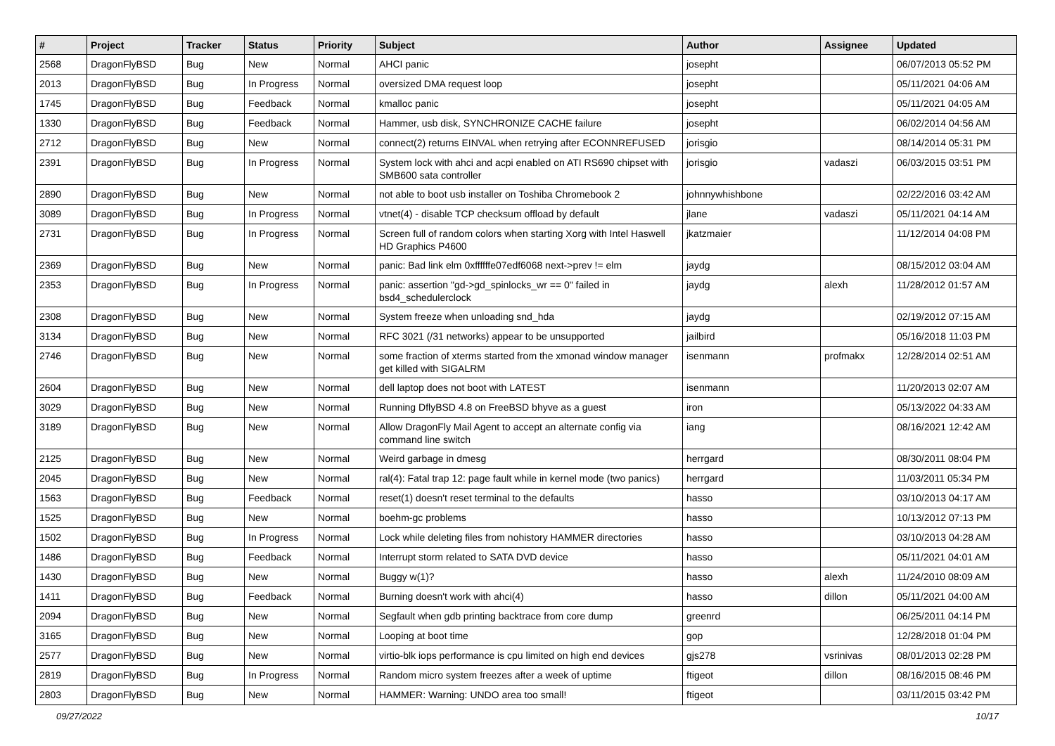| # | Project | Tracker | Status | Priority | Subject | Author | Assignee | Updated |
| --- | --- | --- | --- | --- | --- | --- | --- | --- |
| 2568 | DragonFlyBSD | Bug | New | Normal | AHCI panic | josepht | | 06/07/2013 05:52 PM |
| 2013 | DragonFlyBSD | Bug | In Progress | Normal | oversized DMA request loop | josepht | | 05/11/2021 04:06 AM |
| 1745 | DragonFlyBSD | Bug | Feedback | Normal | kmalloc panic | josepht | | 05/11/2021 04:05 AM |
| 1330 | DragonFlyBSD | Bug | Feedback | Normal | Hammer, usb disk, SYNCHRONIZE CACHE failure | josepht | | 06/02/2014 04:56 AM |
| 2712 | DragonFlyBSD | Bug | New | Normal | connect(2) returns EINVAL when retrying after ECONNREFUSED | jorisgio | | 08/14/2014 05:31 PM |
| 2391 | DragonFlyBSD | Bug | In Progress | Normal | System lock with ahci and acpi enabled on ATI RS690 chipset with SMB600 sata controller | jorisgio | vadaszi | 06/03/2015 03:51 PM |
| 2890 | DragonFlyBSD | Bug | New | Normal | not able to boot usb installer on Toshiba Chromebook 2 | johnnywhishbone | | 02/22/2016 03:42 AM |
| 3089 | DragonFlyBSD | Bug | In Progress | Normal | vtnet(4) - disable TCP checksum offload by default | jlane | vadaszi | 05/11/2021 04:14 AM |
| 2731 | DragonFlyBSD | Bug | In Progress | Normal | Screen full of random colors when starting Xorg with Intel Haswell HD Graphics P4600 | jkatzmaier | | 11/12/2014 04:08 PM |
| 2369 | DragonFlyBSD | Bug | New | Normal | panic: Bad link elm 0xffffffe07edf6068 next->prev != elm | jaydg | | 08/15/2012 03:04 AM |
| 2353 | DragonFlyBSD | Bug | In Progress | Normal | panic: assertion "gd->gd_spinlocks_wr == 0" failed in bsd4_schedulerclock | jaydg | alexh | 11/28/2012 01:57 AM |
| 2308 | DragonFlyBSD | Bug | New | Normal | System freeze when unloading snd_hda | jaydg | | 02/19/2012 07:15 AM |
| 3134 | DragonFlyBSD | Bug | New | Normal | RFC 3021 (/31 networks) appear to be unsupported | jailbird | | 05/16/2018 11:03 PM |
| 2746 | DragonFlyBSD | Bug | New | Normal | some fraction of xterms started from the xmonad window manager get killed with SIGALRM | isenmann | profmakx | 12/28/2014 02:51 AM |
| 2604 | DragonFlyBSD | Bug | New | Normal | dell laptop does not boot with LATEST | isenmann | | 11/20/2013 02:07 AM |
| 3029 | DragonFlyBSD | Bug | New | Normal | Running DflyBSD 4.8 on FreeBSD bhyve as a guest | iron | | 05/13/2022 04:33 AM |
| 3189 | DragonFlyBSD | Bug | New | Normal | Allow DragonFly Mail Agent to accept an alternate config via command line switch | iang | | 08/16/2021 12:42 AM |
| 2125 | DragonFlyBSD | Bug | New | Normal | Weird garbage in dmesg | herrgard | | 08/30/2011 08:04 PM |
| 2045 | DragonFlyBSD | Bug | New | Normal | ral(4): Fatal trap 12: page fault while in kernel mode (two panics) | herrgard | | 11/03/2011 05:34 PM |
| 1563 | DragonFlyBSD | Bug | Feedback | Normal | reset(1) doesn't reset terminal to the defaults | hasso | | 03/10/2013 04:17 AM |
| 1525 | DragonFlyBSD | Bug | New | Normal | boehm-gc problems | hasso | | 10/13/2012 07:13 PM |
| 1502 | DragonFlyBSD | Bug | In Progress | Normal | Lock while deleting files from nohistory HAMMER directories | hasso | | 03/10/2013 04:28 AM |
| 1486 | DragonFlyBSD | Bug | Feedback | Normal | Interrupt storm related to SATA DVD device | hasso | | 05/11/2021 04:01 AM |
| 1430 | DragonFlyBSD | Bug | New | Normal | Buggy w(1)? | hasso | alexh | 11/24/2010 08:09 AM |
| 1411 | DragonFlyBSD | Bug | Feedback | Normal | Burning doesn't work with ahci(4) | hasso | dillon | 05/11/2021 04:00 AM |
| 2094 | DragonFlyBSD | Bug | New | Normal | Segfault when gdb printing backtrace from core dump | greenrd | | 06/25/2011 04:14 PM |
| 3165 | DragonFlyBSD | Bug | New | Normal | Looping at boot time | gop | | 12/28/2018 01:04 PM |
| 2577 | DragonFlyBSD | Bug | New | Normal | virtio-blk iops performance is cpu limited on high end devices | gjs278 | vsrinivas | 08/01/2013 02:28 PM |
| 2819 | DragonFlyBSD | Bug | In Progress | Normal | Random micro system freezes after a week of uptime | ftigeot | dillon | 08/16/2015 08:46 PM |
| 2803 | DragonFlyBSD | Bug | New | Normal | HAMMER: Warning: UNDO area too small! | ftigeot | | 03/11/2015 03:42 PM |
09/27/2022 10/17